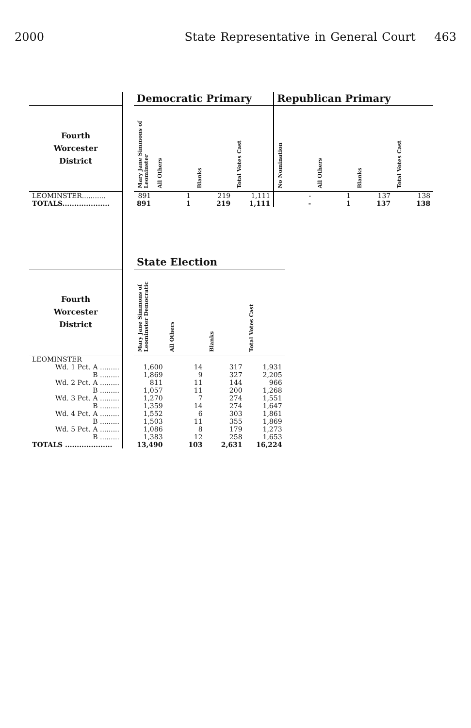2000 State Representative in General Court 463
| | | Democratic Primary | | | | Republican Primary | | | |
| --- | --- | --- | --- | --- | --- | --- | --- | --- | --- |
| Fourth Worcester District | | Mary Jane Simmons of Leominster | All Others | Blanks | Total Votes Cast | No Nomination | All Others | Blanks | Total Votes Cast |
| LEOMINSTER........... | | 891 | 1 | 219 | 1,111 | - | 1 | 137 | 138 |
| TOTALS.................... | | 891 | 1 | 219 | 1,111 | - | 1 | 137 | 138 |
| | | State Election | | | |
| --- | --- | --- | --- | --- | --- |
| Fourth Worcester District | | Mary Jane Simmons of Leominster Democratic | All Others | Blanks | Total Votes Cast |
| LEOMINSTER | | | | | |
| Wd. 1 Pct. A ......... | | 1,600 | 14 | 317 | 1,931 |
| B ......... | | 1,869 | 9 | 327 | 2,205 |
| Wd. 2 Pct. A ......... | | 811 | 11 | 144 | 966 |
| B ......... | | 1,057 | 11 | 200 | 1,268 |
| Wd. 3 Pct. A ......... | | 1,270 | 7 | 274 | 1,551 |
| B ......... | | 1,359 | 14 | 274 | 1,647 |
| Wd. 4 Pct. A ......... | | 1,552 | 6 | 303 | 1,861 |
| B ......... | | 1,503 | 11 | 355 | 1,869 |
| Wd. 5 Pct. A ......... | | 1,086 | 8 | 179 | 1,273 |
| B ......... | | 1,383 | 12 | 258 | 1,653 |
| TOTALS .................... | | 13,490 | 103 | 2,631 | 16,224 |